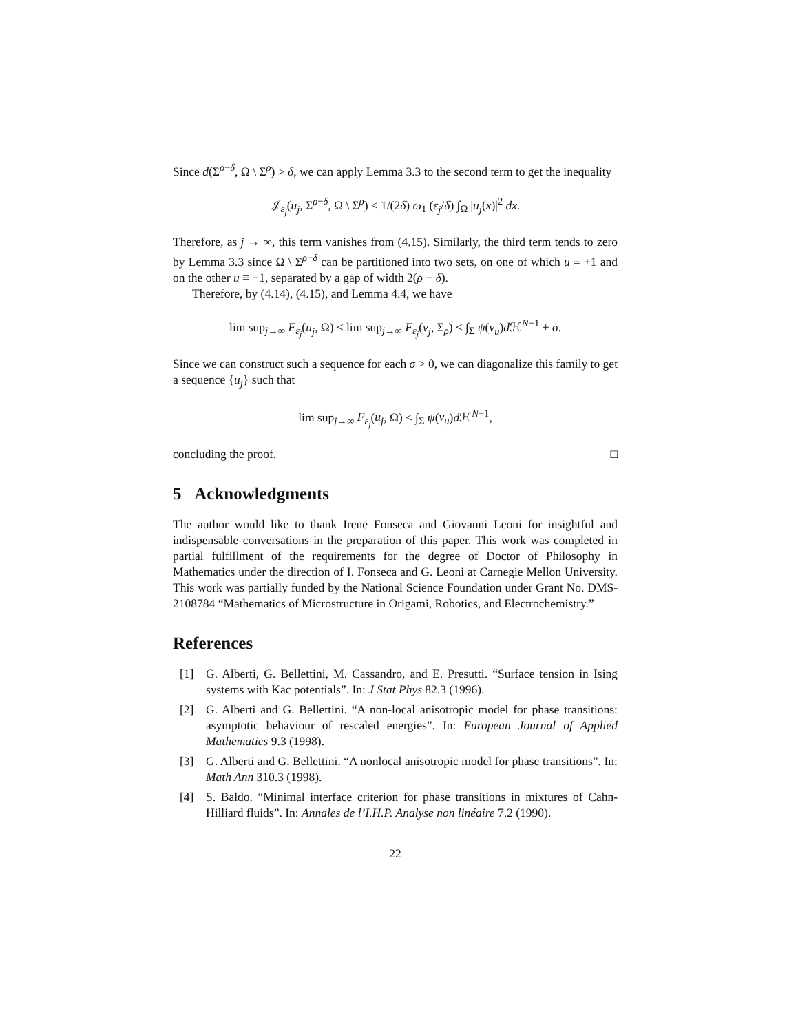Since d(Σ<sup>ρ−δ</sup>, Ω \ Σ<sup>ρ</sup>) > δ, we can apply Lemma 3.3 to the second term to get the inequality
𝒥<sub>ε<sub>j</sub></sub>(u<sub>j</sub>, Σ<sup>ρ−δ</sup>, Ω \ Σ<sup>ρ</sup>) ≤ 1/(2δ) ω<sub>1</sub> (ε<sub>j</sub>/δ) ∫<sub>Ω</sub> |u<sub>j</sub>(x)|<sup>2</sup> dx.
Therefore, as j → ∞, this term vanishes from (4.15). Similarly, the third term tends to zero by Lemma 3.3 since Ω \ Σ<sup>ρ−δ</sup> can be partitioned into two sets, on one of which u ≡ +1 and on the other u ≡ −1, separated by a gap of width 2(ρ − δ).
Therefore, by (4.14), (4.15), and Lemma 4.4, we have
lim sup<sub>j→∞</sub> F<sub>ε<sub>j</sub></sub>(u<sub>j</sub>, Ω) ≤ lim sup<sub>j→∞</sub> F<sub>ε<sub>j</sub></sub>(v<sub>j</sub>, Σ<sub>ρ</sub>) ≤ ∫<sub>Σ</sub> ψ(ν<sub>u</sub>)d ℋ<sup>N−1</sup> + σ.
Since we can construct such a sequence for each σ > 0, we can diagonalize this family to get a sequence {u<sub>j</sub>} such that
lim sup<sub>j→∞</sub> F<sub>ε<sub>j</sub></sub>(u<sub>j</sub>, Ω) ≤ ∫<sub>Σ</sub> ψ(ν<sub>u</sub>)d ℋ<sup>N−1</sup>,
concluding the proof. □
5 Acknowledgments
The author would like to thank Irene Fonseca and Giovanni Leoni for insightful and indispensable conversations in the preparation of this paper. This work was completed in partial fulfillment of the requirements for the degree of Doctor of Philosophy in Mathematics under the direction of I. Fonseca and G. Leoni at Carnegie Mellon University. This work was partially funded by the National Science Foundation under Grant No. DMS-2108784 “Mathematics of Microstructure in Origami, Robotics, and Electrochemistry.”
References
[1] G. Alberti, G. Bellettini, M. Cassandro, and E. Presutti. “Surface tension in Ising systems with Kac potentials”. In: J Stat Phys 82.3 (1996).
[2] G. Alberti and G. Bellettini. “A non-local anisotropic model for phase transitions: asymptotic behaviour of rescaled energies”. In: European Journal of Applied Mathematics 9.3 (1998).
[3] G. Alberti and G. Bellettini. “A nonlocal anisotropic model for phase transitions”. In: Math Ann 310.3 (1998).
[4] S. Baldo. “Minimal interface criterion for phase transitions in mixtures of Cahn-Hilliard fluids”. In: Annales de l’I.H.P. Analyse non linéaire 7.2 (1990).
22